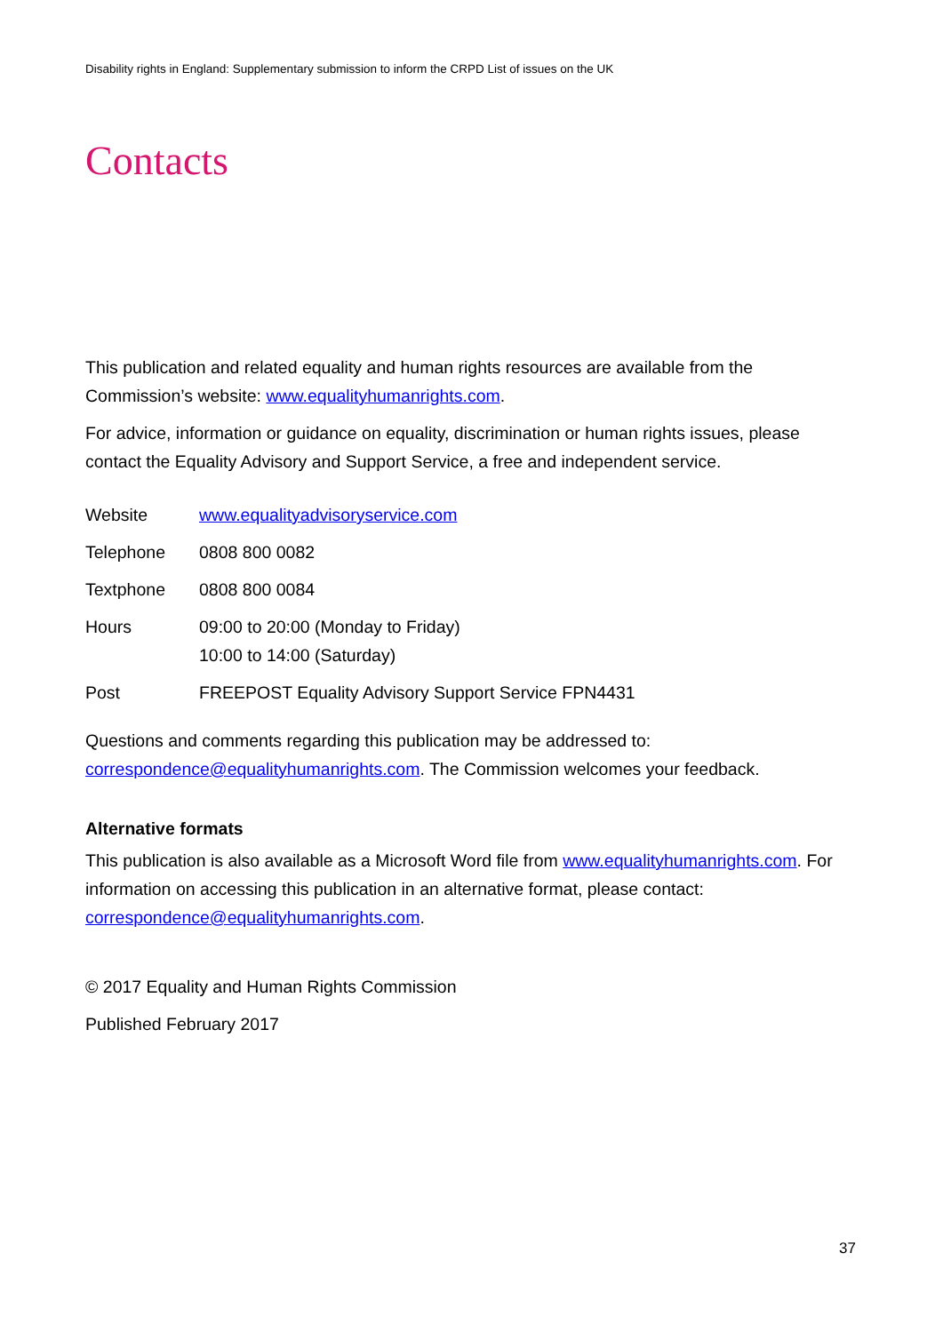Disability rights in England: Supplementary submission to inform the CRPD List of issues on the UK
Contacts
This publication and related equality and human rights resources are available from the Commission’s website: www.equalityhumanrights.com.
For advice, information or guidance on equality, discrimination or human rights issues, please contact the Equality Advisory and Support Service, a free and independent service.
| Website | www.equalityadvisoryservice.com |
| Telephone | 0808 800 0082 |
| Textphone | 0808 800 0084 |
| Hours | 09:00 to 20:00 (Monday to Friday) 10:00 to 14:00 (Saturday) |
| Post | FREEPOST Equality Advisory Support Service FPN4431 |
Questions and comments regarding this publication may be addressed to: correspondence@equalityhumanrights.com. The Commission welcomes your feedback.
Alternative formats
This publication is also available as a Microsoft Word file from www.equalityhumanrights.com. For information on accessing this publication in an alternative format, please contact: correspondence@equalityhumanrights.com.
© 2017 Equality and Human Rights Commission
Published February 2017
37